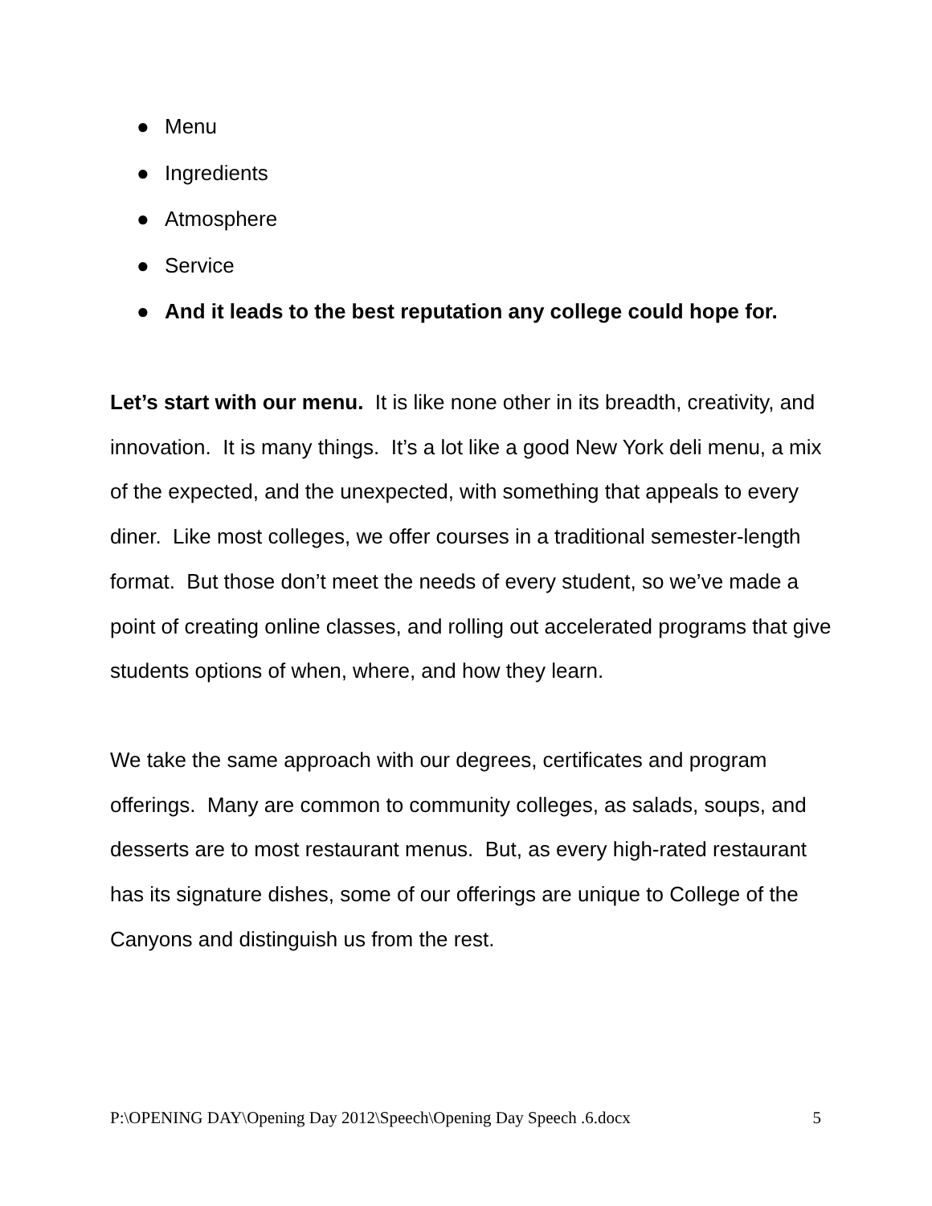● Menu
● Ingredients
● Atmosphere
● Service
● And it leads to the best reputation any college could hope for.
Let’s start with our menu. It is like none other in its breadth, creativity, and innovation. It is many things. It’s a lot like a good New York deli menu, a mix of the expected, and the unexpected, with something that appeals to every diner. Like most colleges, we offer courses in a traditional semester-length format. But those don’t meet the needs of every student, so we’ve made a point of creating online classes, and rolling out accelerated programs that give students options of when, where, and how they learn.
We take the same approach with our degrees, certificates and program offerings. Many are common to community colleges, as salads, soups, and desserts are to most restaurant menus. But, as every high-rated restaurant has its signature dishes, some of our offerings are unique to College of the Canyons and distinguish us from the rest.
P:\OPENING DAY\Opening Day 2012\Speech\Opening Day Speech .6.docx 5